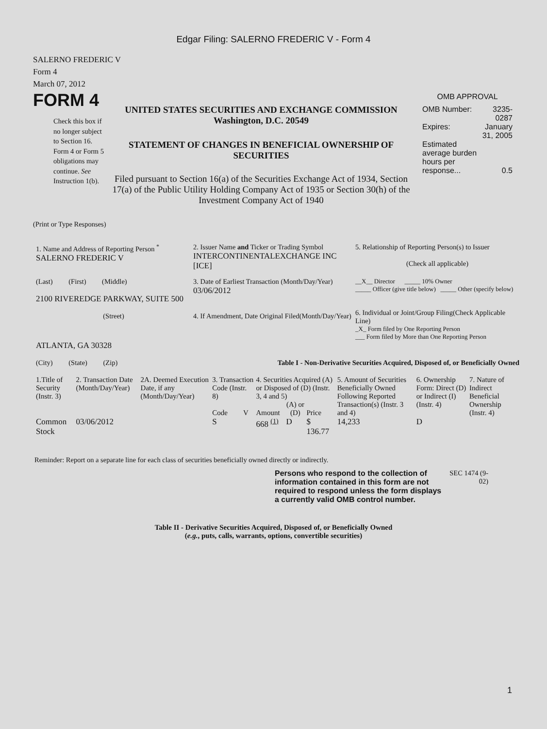Edgar Filing: SALERNO FREDERIC V - Form 4
SALERNO FREDERIC V
Form 4
March 07, 2012
FORM 4
Check this box if no longer subject to Section 16. Form 4 or Form 5 obligations may continue. See Instruction 1(b).
UNITED STATES SECURITIES AND EXCHANGE COMMISSION
Washington, D.C. 20549
STATEMENT OF CHANGES IN BENEFICIAL OWNERSHIP OF SECURITIES
Filed pursuant to Section 16(a) of the Securities Exchange Act of 1934, Section 17(a) of the Public Utility Holding Company Act of 1935 or Section 30(h) of the Investment Company Act of 1940
OMB APPROVAL
| OMB Number: | 3235-0287 |
| Expires: | January 31, 2005 |
| Estimated average burden hours per response... | 0.5 |
(Print or Type Responses)
| 1. Name and Address of Reporting Person <sup>*</sup> SALERNO FREDERIC V | 2. Issuer Name and Ticker or Trading Symbol INTERCONTINENTALEXCHANGE INC [ICE] | 5. Relationship of Reporting Person(s) to Issuer (Check all applicable) |
| (Last) (First) (Middle) 2100 RIVEREDGE PARKWAY, SUITE 500 (Street) | 3. Date of Earliest Transaction (Month/Day/Year) 03/06/2012 4. If Amendment, Date Original Filed(Month/Day/Year) | __X__ Director _____ 10% Owner _____ Officer (give title below) _____ Other (specify below) 6. Individual or Joint/Group Filing(Check Applicable Line) _X_ Form filed by One Reporting Person ___ Form filed by More than One Reporting Person |
| ATLANTA, GA 30328 (City) (State) (Zip) | Table I - Non-Derivative Securities Acquired, Disposed of, or Beneficially Owned | |
| 1.Title of Security (Instr. 3) | 2. Transaction Date (Month/Day/Year) | 2A. Deemed Execution Date, if any (Month/Day/Year) | 3. Transaction Code (Instr. 8) | | 4. Securities Acquired (A) or Disposed of (D) (Instr. 3, 4 and 5) | | | 5. Amount of Securities Beneficially Owned Following Reported Transaction(s) (Instr. 3 and 4) | 6. Ownership Form: Direct (D) or Indirect (I) (Instr. 4) | 7. Nature of Indirect Beneficial Ownership (Instr. 4) |
| --- | --- | --- | --- | --- | --- | --- | --- | --- | --- | --- |
| | | | Code | V | Amount | (A) or (D) | Price | | | |
| Common Stock | 03/06/2012 | | S | | 668 <sup>(1)</sup> | D | $ 136.77 | 14,233 | D | |
Reminder: Report on a separate line for each class of securities beneficially owned directly or indirectly.
Persons who respond to the collection of information contained in this form are not required to respond unless the form displays a currently valid OMB control number.
SEC 1474 (9-02)
Table II - Derivative Securities Acquired, Disposed of, or Beneficially Owned
(e.g., puts, calls, warrants, options, convertible securities)
1